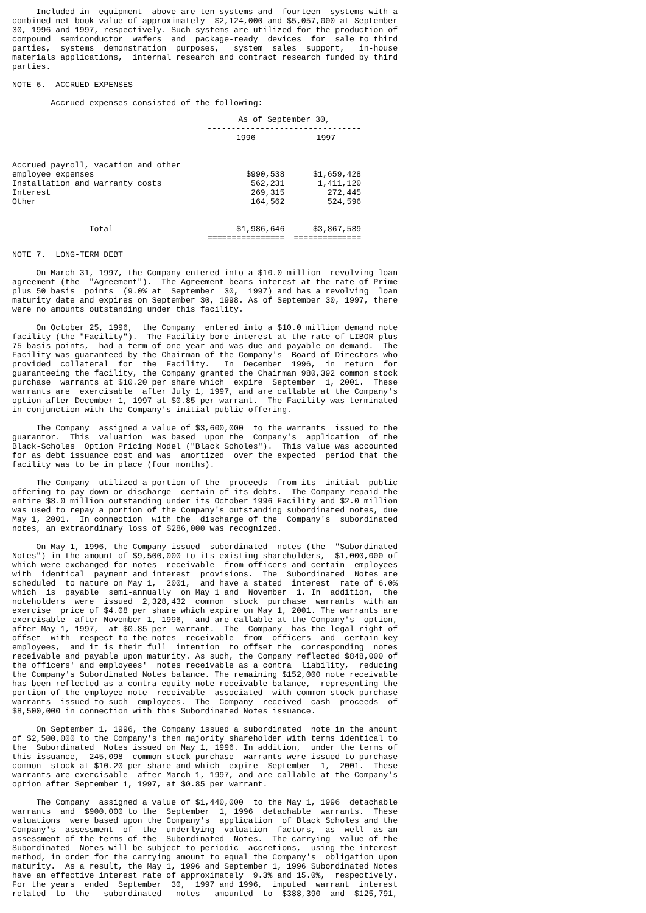Included in  equipment  above are ten systems and  fourteen  systems with a
combined net book value of approximately  $2,124,000 and $5,057,000 at September
30, 1996 and 1997, respectively. Such systems are utilized for the production of
compound  semiconductor  wafers  and  package-ready  devices  for  sale to third
parties,  systems  demonstration  purposes,   system  sales  support,   in-house
materials applications,  internal research and contract research funded by third
parties.

NOTE 6.  ACCRUED EXPENSES

        Accrued expenses consisted of the following:
| | As of September 30, -------------------------------- | | |
| --- | --- | --- | --- |
| | 1996 ---------------- | | 1997 -------------- |
| Accrued payroll, vacation and other | | | |
| employee expenses | $990,538 | | $1,659,428 |
| Installation and warranty costs | 562,231 | | 1,411,120 |
| Interest | 269,315 | | 272,445 |
| Other | 164,562 | | 524,596 |
| | ---------------- | | -------------- |
| Total | $1,986,646 | | $3,867,589 |
| | ================ | | ============== |
NOTE 7.  LONG-TERM DEBT

     On March 31, 1997, the Company entered into a $10.0 million  revolving loan
agreement (the  "Agreement").  The Agreement bears interest at the rate of Prime
plus 50 basis  points  (9.0% at  September  30,  1997) and has a revolving  loan
maturity date and expires on September 30, 1998. As of September 30, 1997, there
were no amounts outstanding under this facility.

     On October 25, 1996,  the Company  entered into a $10.0 million demand note
facility (the "Facility").  The Facility bore interest at the rate of LIBOR plus
75 basis points,  had a term of one year and was due and payable on demand.  The
Facility was guaranteed by the Chairman of the Company's  Board of Directors who
provided  collateral  for  the  Facility.   In  December  1996,  in  return  for
guaranteeing the facility, the Company granted the Chairman 980,392 common stock
purchase  warrants at $10.20 per share which  expire  September  1, 2001.  These
warrants are  exercisable  after July 1, 1997, and are callable at the Company's
option after December 1, 1997 at $0.85 per warrant.  The Facility was terminated
in conjunction with the Company's initial public offering.

     The Company  assigned a value of $3,600,000  to the warrants  issued to the
guarantor.  This  valuation  was based  upon the  Company's  application  of the
Black-Scholes  Option Pricing Model ("Black Scholes").  This value was accounted
for as debt issuance cost and was  amortized  over the expected  period that the
facility was to be in place (four months).

     The Company  utilized a portion of the  proceeds  from its  initial  public
offering to pay down or discharge  certain of its debts.  The Company repaid the
entire $8.0 million outstanding under its October 1996 Facility and $2.0 million
was used to repay a portion of the Company's outstanding subordinated notes, due
May 1, 2001.  In connection  with the  discharge of the  Company's  subordinated
notes, an extraordinary loss of $286,000 was recognized.

     On May 1, 1996, the Company issued  subordinated  notes (the  "Subordinated
Notes") in the amount of $9,500,000 to its existing shareholders,  $1,000,000 of
which were exchanged for notes  receivable  from officers and certain  employees
with  identical  payment and interest  provisions.  The  Subordinated  Notes are
scheduled  to mature on May 1,  2001,  and have a stated  interest  rate of 6.0%
which  is  payable  semi-annually  on May 1 and  November  1. In  addition,  the
noteholders  were  issued  2,328,432  common  stock  purchase  warrants  with an
exercise  price of $4.08 per share which expire on May 1, 2001. The warrants are
exercisable  after November 1, 1996,  and are callable at the Company's  option,
after May 1, 1997,  at $0.85 per  warrant.  The  Company  has the legal right of
offset  with  respect to the notes  receivable  from  officers  and  certain key
employees,  and it is their full  intention  to offset the  corresponding  notes
receivable and payable upon maturity. As such, the Company reflected $848,000 of
the officers' and employees'  notes receivable as a contra  liability,  reducing
the Company's Subordinated Notes balance. The remaining $152,000 note receivable
has been reflected as a contra equity note receivable balance,  representing the
portion of the employee note  receivable  associated  with common stock purchase
warrants  issued to such  employees.  The  Company  received  cash  proceeds  of
$8,500,000 in connection with this Subordinated Notes issuance.

     On September 1, 1996, the Company issued a subordinated  note in the amount
of $2,500,000 to the Company's then majority shareholder with terms identical to
the  Subordinated  Notes issued on May 1, 1996. In addition,  under the terms of
this issuance,  245,098  common stock purchase  warrants were issued to purchase
common  stock at $10.20 per share and which  expire  September  1,  2001.  These
warrants are exercisable  after March 1, 1997, and are callable at the Company's
option after September 1, 1997, at $0.85 per warrant.

     The Company  assigned a value of $1,440,000  to the May 1, 1996  detachable
warrants  and  $900,000 to the  September  1, 1996  detachable  warrants.  These
valuations  were based upon the Company's  application  of Black Scholes and the
Company's  assessment  of  the  underlying  valuation  factors,  as  well  as an
assessment of the terms of the  Subordinated  Notes.  The carrying  value of the
Subordinated  Notes will be subject to periodic  accretions,  using the interest
method, in order for the carrying amount to equal the Company's  obligation upon
maturity.  As a result, the May 1, 1996 and September 1, 1996 Subordinated Notes
have an effective interest rate of approximately  9.3% and 15.0%,  respectively.
For the years  ended  September  30,  1997 and 1996,  imputed  warrant  interest
related  to  the   subordinated   notes   amounted  to  $388,390  and  $125,791,